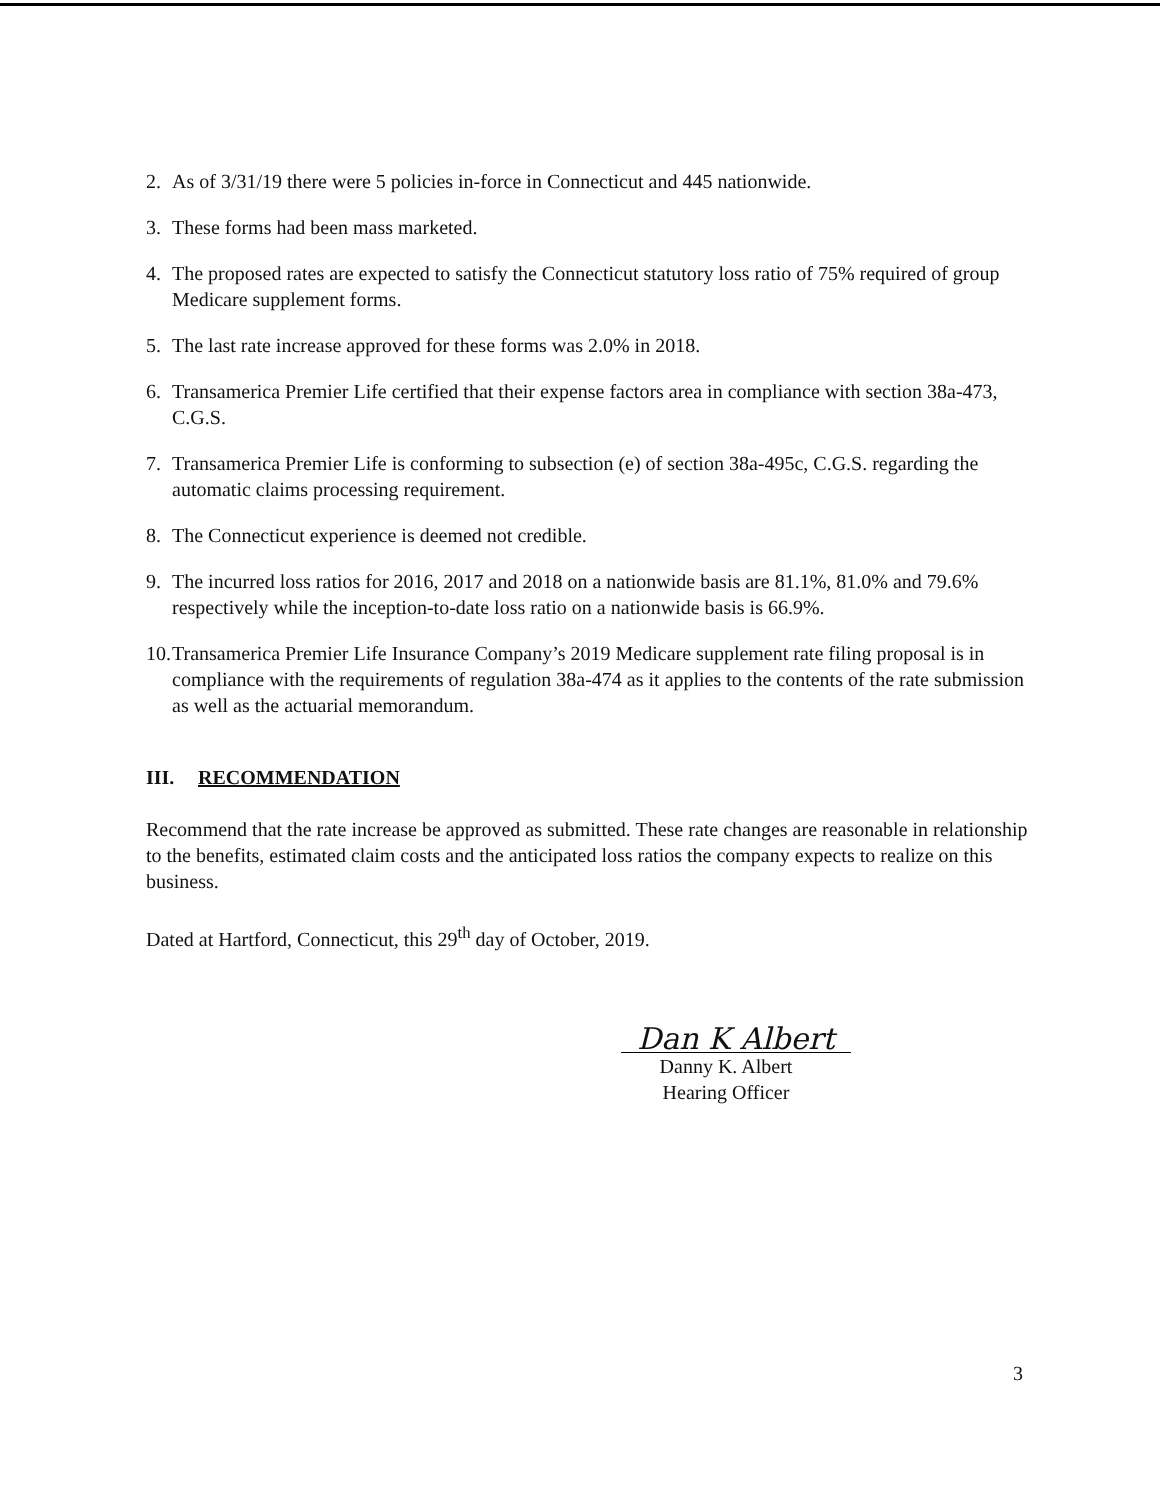2. As of 3/31/19 there were 5 policies in-force in Connecticut and 445 nationwide.
3. These forms had been mass marketed.
4. The proposed rates are expected to satisfy the Connecticut statutory loss ratio of 75% required of group Medicare supplement forms.
5. The last rate increase approved for these forms was 2.0% in 2018.
6. Transamerica Premier Life certified that their expense factors area in compliance with section 38a-473, C.G.S.
7. Transamerica Premier Life is conforming to subsection (e) of section 38a-495c, C.G.S. regarding the automatic claims processing requirement.
8. The Connecticut experience is deemed not credible.
9. The incurred loss ratios for 2016, 2017 and 2018 on a nationwide basis are 81.1%, 81.0% and 79.6% respectively while the inception-to-date loss ratio on a nationwide basis is 66.9%.
10. Transamerica Premier Life Insurance Company’s 2019 Medicare supplement rate filing proposal is in compliance with the requirements of regulation 38a-474 as it applies to the contents of the rate submission as well as the actuarial memorandum.
III. RECOMMENDATION
Recommend that the rate increase be approved as submitted. These rate changes are reasonable in relationship to the benefits, estimated claim costs and the anticipated loss ratios the company expects to realize on this business.
Dated at Hartford, Connecticut, this 29<sup>th</sup> day of October, 2019.
Dan K Albert
Danny K. Albert
Hearing Officer
3